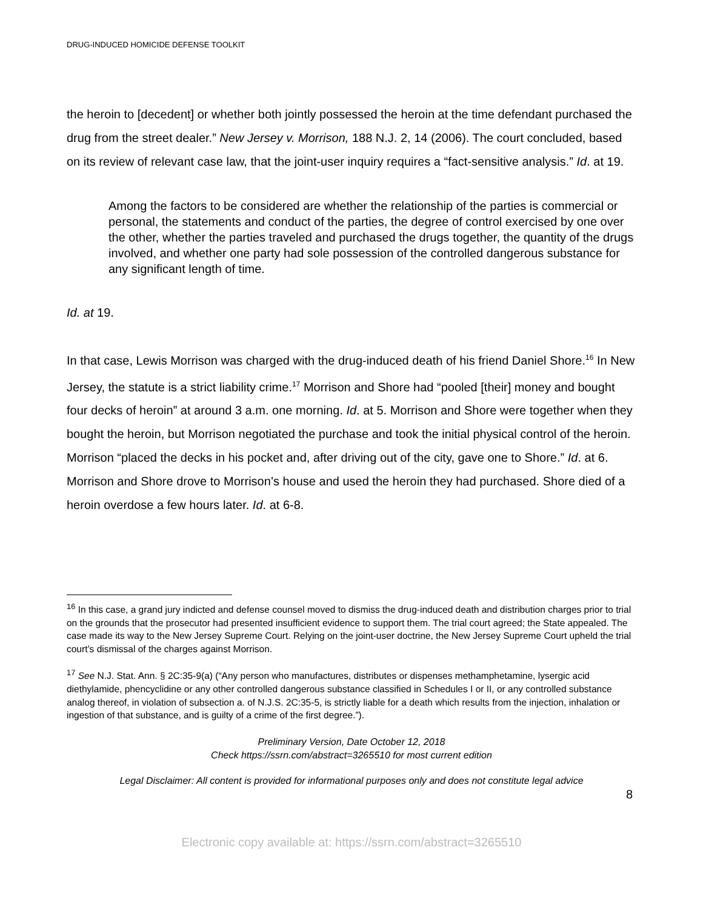DRUG-INDUCED HOMICIDE DEFENSE TOOLKIT
the heroin to [decedent] or whether both jointly possessed the heroin at the time defendant purchased the drug from the street dealer.” New Jersey v. Morrison, 188 N.J. 2, 14 (2006). The court concluded, based on its review of relevant case law, that the joint-user inquiry requires a “fact-sensitive analysis.” Id. at 19.
Among the factors to be considered are whether the relationship of the parties is commercial or personal, the statements and conduct of the parties, the degree of control exercised by one over the other, whether the parties traveled and purchased the drugs together, the quantity of the drugs involved, and whether one party had sole possession of the controlled dangerous substance for any significant length of time.
Id. at 19.
In that case, Lewis Morrison was charged with the drug-induced death of his friend Daniel Shore.<sup>16</sup> In New Jersey, the statute is a strict liability crime.<sup>17</sup> Morrison and Shore had “pooled [their] money and bought four decks of heroin” at around 3 a.m. one morning. Id. at 5. Morrison and Shore were together when they bought the heroin, but Morrison negotiated the purchase and took the initial physical control of the heroin. Morrison “placed the decks in his pocket and, after driving out of the city, gave one to Shore.” Id. at 6. Morrison and Shore drove to Morrison’s house and used the heroin they had purchased. Shore died of a heroin overdose a few hours later. Id. at 6-8.
<sup>16</sup> In this case, a grand jury indicted and defense counsel moved to dismiss the drug-induced death and distribution charges prior to trial on the grounds that the prosecutor had presented insufficient evidence to support them. The trial court agreed; the State appealed. The case made its way to the New Jersey Supreme Court. Relying on the joint-user doctrine, the New Jersey Supreme Court upheld the trial court’s dismissal of the charges against Morrison.
<sup>17</sup> See N.J. Stat. Ann. § 2C:35-9(a) (“Any person who manufactures, distributes or dispenses methamphetamine, lysergic acid diethylamide, phencyclidine or any other controlled dangerous substance classified in Schedules I or II, or any controlled substance analog thereof, in violation of subsection a. of N.J.S. 2C:35-5, is strictly liable for a death which results from the injection, inhalation or ingestion of that substance, and is guilty of a crime of the first degree.”).
Preliminary Version, Date October 12, 2018
Check https://ssrn.com/abstract=3265510 for most current edition
Legal Disclaimer: All content is provided for informational purposes only and does not constitute legal advice
8
Electronic copy available at: https://ssrn.com/abstract=3265510